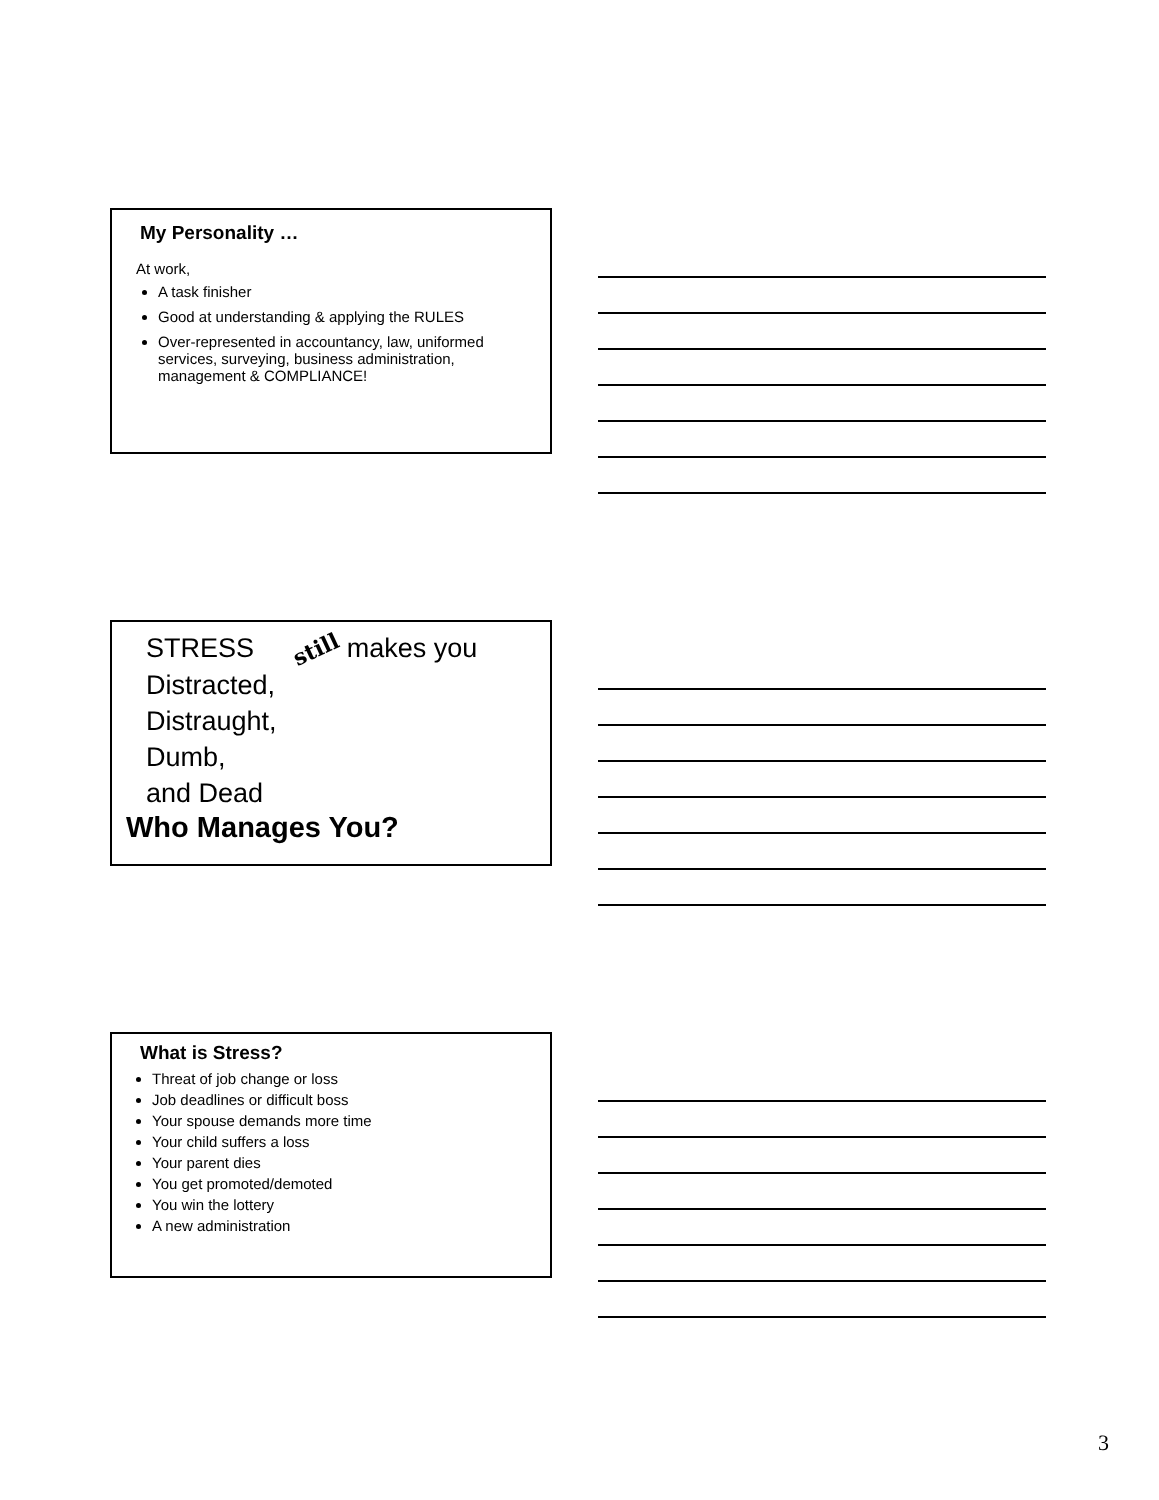My Personality …
At work,
A task finisher
Good at understanding & applying the RULES
Over-represented in accountancy, law, uniformed services, surveying, business administration, management & COMPLIANCE!
STRESS still makes you
Distracted,
Distraught,
Dumb,
and Dead
Who Manages You?
What is Stress?
Threat of job change or loss
Job deadlines or difficult boss
Your spouse demands more time
Your child suffers a loss
Your parent dies
You get promoted/demoted
You win the lottery
A new administration
3